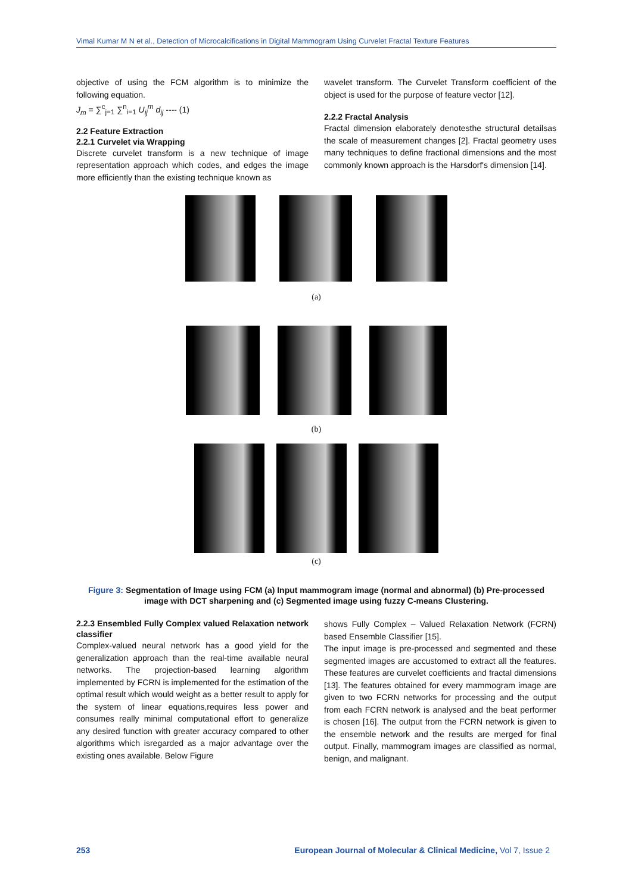Vimal Kumar M N et al., Detection of Microcalcifications in Digital Mammogram Using Curvelet Fractal Texture Features
objective of using the FCM algorithm is to minimize the following equation.
J<sub>m</sub> = ∑<sup>c</sup><sub>j=1</sub> ∑<sup>n</sup><sub>i=1</sub> U<sub>ij</sub><sup>m</sup> d<sub>ij</sub> ---- (1)
2.2 Feature Extraction
2.2.1 Curvelet via Wrapping
Discrete curvelet transform is a new technique of image representation approach which codes, and edges the image more efficiently than the existing technique known as
wavelet transform. The Curvelet Transform coefficient of the object is used for the purpose of feature vector [12].
2.2.2 Fractal Analysis
Fractal dimension elaborately denotesthe structural detailsas the scale of measurement changes [2]. Fractal geometry uses many techniques to define fractional dimensions and the most commonly known approach is the Harsdorf's dimension [14].
(a)
(b)
(c)
Figure 3: Segmentation of Image using FCM (a) Input mammogram image (normal and abnormal) (b) Pre-processed image with DCT sharpening and (c) Segmented image using fuzzy C-means Clustering.
2.2.3 Ensembled Fully Complex valued Relaxation network classifier
Complex-valued neural network has a good yield for the generalization approach than the real-time available neural networks. The projection-based learning algorithm implemented by FCRN is implemented for the estimation of the optimal result which would weight as a better result to apply for the system of linear equations,requires less power and consumes really minimal computational effort to generalize any desired function with greater accuracy compared to other algorithms which isregarded as a major advantage over the existing ones available. Below Figure
shows Fully Complex – Valued Relaxation Network (FCRN) based Ensemble Classifier [15].
The input image is pre-processed and segmented and these segmented images are accustomed to extract all the features. These features are curvelet coefficients and fractal dimensions [13]. The features obtained for every mammogram image are given to two FCRN networks for processing and the output from each FCRN network is analysed and the beat performer is chosen [16]. The output from the FCRN network is given to the ensemble network and the results are merged for final output. Finally, mammogram images are classified as normal, benign, and malignant.
253 European Journal of Molecular & Clinical Medicine, Vol 7, Issue 2